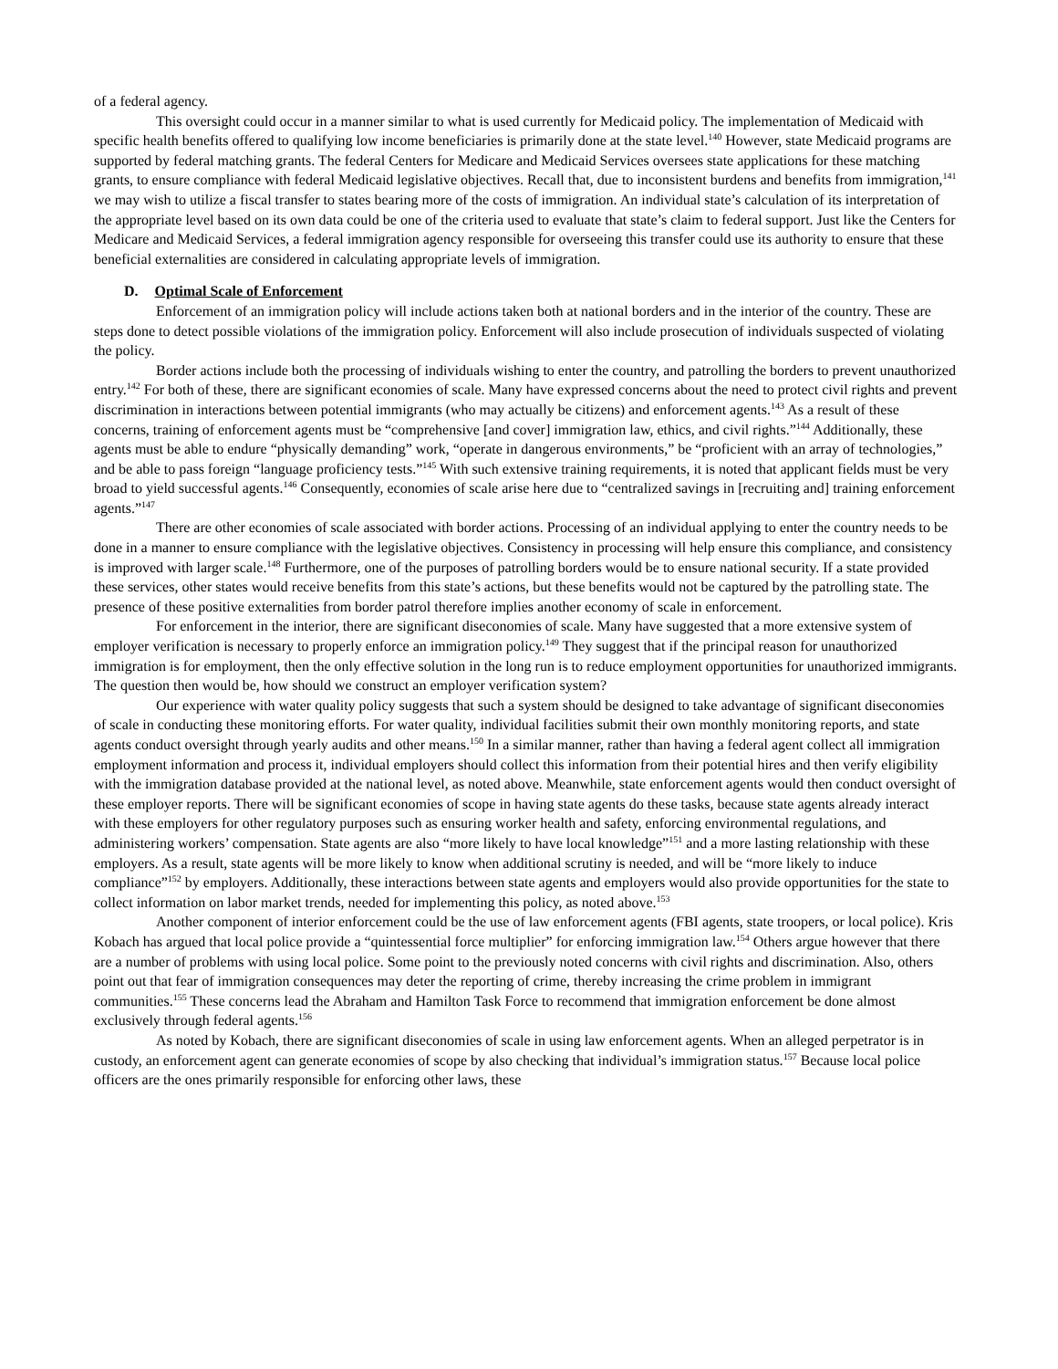of a federal agency.
This oversight could occur in a manner similar to what is used currently for Medicaid policy. The implementation of Medicaid with specific health benefits offered to qualifying low income beneficiaries is primarily done at the state level.<sup>140</sup> However, state Medicaid programs are supported by federal matching grants. The federal Centers for Medicare and Medicaid Services oversees state applications for these matching grants, to ensure compliance with federal Medicaid legislative objectives. Recall that, due to inconsistent burdens and benefits from immigration,<sup>141</sup> we may wish to utilize a fiscal transfer to states bearing more of the costs of immigration. An individual state’s calculation of its interpretation of the appropriate level based on its own data could be one of the criteria used to evaluate that state’s claim to federal support. Just like the Centers for Medicare and Medicaid Services, a federal immigration agency responsible for overseeing this transfer could use its authority to ensure that these beneficial externalities are considered in calculating appropriate levels of immigration.
D. Optimal Scale of Enforcement
Enforcement of an immigration policy will include actions taken both at national borders and in the interior of the country. These are steps done to detect possible violations of the immigration policy. Enforcement will also include prosecution of individuals suspected of violating the policy.
Border actions include both the processing of individuals wishing to enter the country, and patrolling the borders to prevent unauthorized entry.<sup>142</sup> For both of these, there are significant economies of scale. Many have expressed concerns about the need to protect civil rights and prevent discrimination in interactions between potential immigrants (who may actually be citizens) and enforcement agents.<sup>143</sup> As a result of these concerns, training of enforcement agents must be “comprehensive [and cover] immigration law, ethics, and civil rights.”<sup>144</sup> Additionally, these agents must be able to endure “physically demanding” work, “operate in dangerous environments,” be “proficient with an array of technologies,” and be able to pass foreign “language proficiency tests.”<sup>145</sup> With such extensive training requirements, it is noted that applicant fields must be very broad to yield successful agents.<sup>146</sup> Consequently, economies of scale arise here due to “centralized savings in [recruiting and] training enforcement agents.”<sup>147</sup>
There are other economies of scale associated with border actions. Processing of an individual applying to enter the country needs to be done in a manner to ensure compliance with the legislative objectives. Consistency in processing will help ensure this compliance, and consistency is improved with larger scale.<sup>148</sup> Furthermore, one of the purposes of patrolling borders would be to ensure national security. If a state provided these services, other states would receive benefits from this state’s actions, but these benefits would not be captured by the patrolling state. The presence of these positive externalities from border patrol therefore implies another economy of scale in enforcement.
For enforcement in the interior, there are significant diseconomies of scale. Many have suggested that a more extensive system of employer verification is necessary to properly enforce an immigration policy.<sup>149</sup> They suggest that if the principal reason for unauthorized immigration is for employment, then the only effective solution in the long run is to reduce employment opportunities for unauthorized immigrants. The question then would be, how should we construct an employer verification system?
Our experience with water quality policy suggests that such a system should be designed to take advantage of significant diseconomies of scale in conducting these monitoring efforts. For water quality, individual facilities submit their own monthly monitoring reports, and state agents conduct oversight through yearly audits and other means.<sup>150</sup> In a similar manner, rather than having a federal agent collect all immigration employment information and process it, individual employers should collect this information from their potential hires and then verify eligibility with the immigration database provided at the national level, as noted above. Meanwhile, state enforcement agents would then conduct oversight of these employer reports. There will be significant economies of scope in having state agents do these tasks, because state agents already interact with these employers for other regulatory purposes such as ensuring worker health and safety, enforcing environmental regulations, and administering workers’ compensation. State agents are also “more likely to have local knowledge”<sup>151</sup> and a more lasting relationship with these employers. As a result, state agents will be more likely to know when additional scrutiny is needed, and will be “more likely to induce compliance”<sup>152</sup> by employers. Additionally, these interactions between state agents and employers would also provide opportunities for the state to collect information on labor market trends, needed for implementing this policy, as noted above.<sup>153</sup>
Another component of interior enforcement could be the use of law enforcement agents (FBI agents, state troopers, or local police). Kris Kobach has argued that local police provide a “quintessential force multiplier” for enforcing immigration law.<sup>154</sup> Others argue however that there are a number of problems with using local police. Some point to the previously noted concerns with civil rights and discrimination. Also, others point out that fear of immigration consequences may deter the reporting of crime, thereby increasing the crime problem in immigrant communities.<sup>155</sup> These concerns lead the Abraham and Hamilton Task Force to recommend that immigration enforcement be done almost exclusively through federal agents.<sup>156</sup>
As noted by Kobach, there are significant diseconomies of scale in using law enforcement agents. When an alleged perpetrator is in custody, an enforcement agent can generate economies of scope by also checking that individual’s immigration status.<sup>157</sup> Because local police officers are the ones primarily responsible for enforcing other laws, these